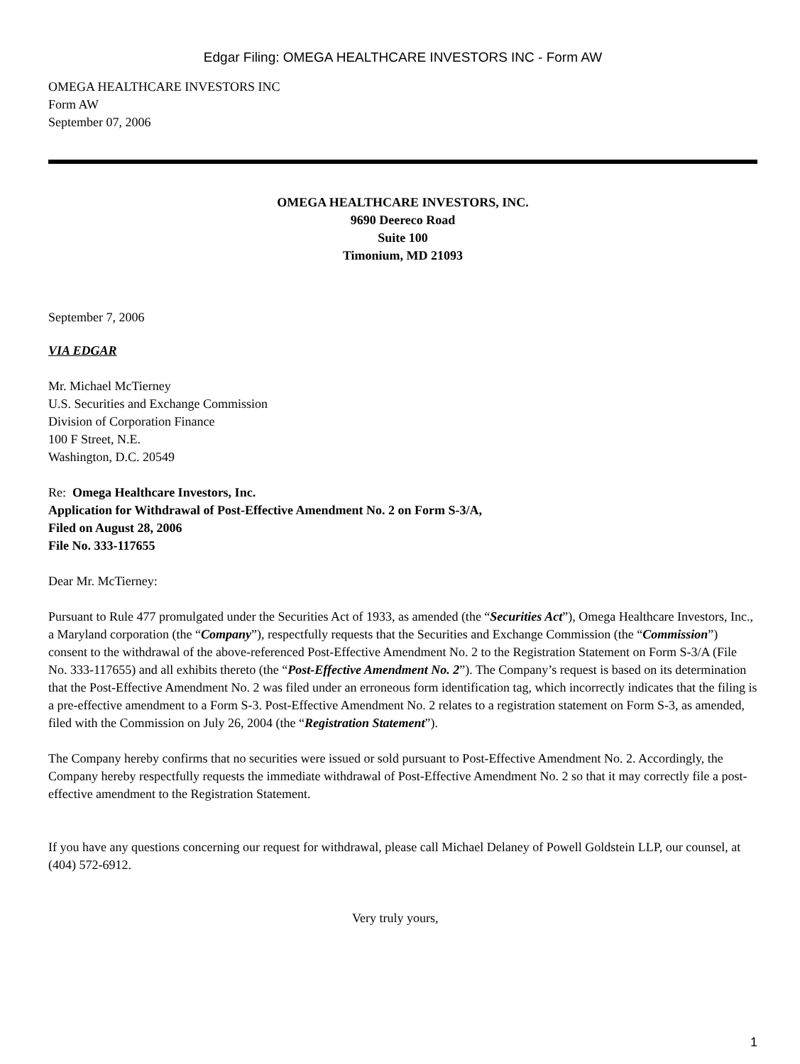Edgar Filing: OMEGA HEALTHCARE INVESTORS INC - Form AW
OMEGA HEALTHCARE INVESTORS INC
Form AW
September 07, 2006
OMEGA HEALTHCARE INVESTORS, INC.
9690 Deereco Road
Suite 100
Timonium, MD 21093
September 7, 2006
VIA EDGAR
Mr. Michael McTierney
U.S. Securities and Exchange Commission
Division of Corporation Finance
100 F Street, N.E.
Washington, D.C. 20549
Re: Omega Healthcare Investors, Inc.
Application for Withdrawal of Post-Effective Amendment No. 2 on Form S-3/A,
Filed on August 28, 2006
File No. 333-117655
Dear Mr. McTierney:
Pursuant to Rule 477 promulgated under the Securities Act of 1933, as amended (the “Securities Act”), Omega Healthcare Investors, Inc., a Maryland corporation (the “Company”), respectfully requests that the Securities and Exchange Commission (the “Commission”) consent to the withdrawal of the above-referenced Post-Effective Amendment No. 2 to the Registration Statement on Form S-3/A (File No. 333-117655) and all exhibits thereto (the “Post-Effective Amendment No. 2”). The Company’s request is based on its determination that the Post-Effective Amendment No. 2 was filed under an erroneous form identification tag, which incorrectly indicates that the filing is a pre-effective amendment to a Form S-3. Post-Effective Amendment No. 2 relates to a registration statement on Form S-3, as amended, filed with the Commission on July 26, 2004 (the “Registration Statement”).
The Company hereby confirms that no securities were issued or sold pursuant to Post-Effective Amendment No. 2. Accordingly, the Company hereby respectfully requests the immediate withdrawal of Post-Effective Amendment No. 2 so that it may correctly file a post-effective amendment to the Registration Statement.
If you have any questions concerning our request for withdrawal, please call Michael Delaney of Powell Goldstein LLP, our counsel, at (404) 572-6912.
Very truly yours,
1